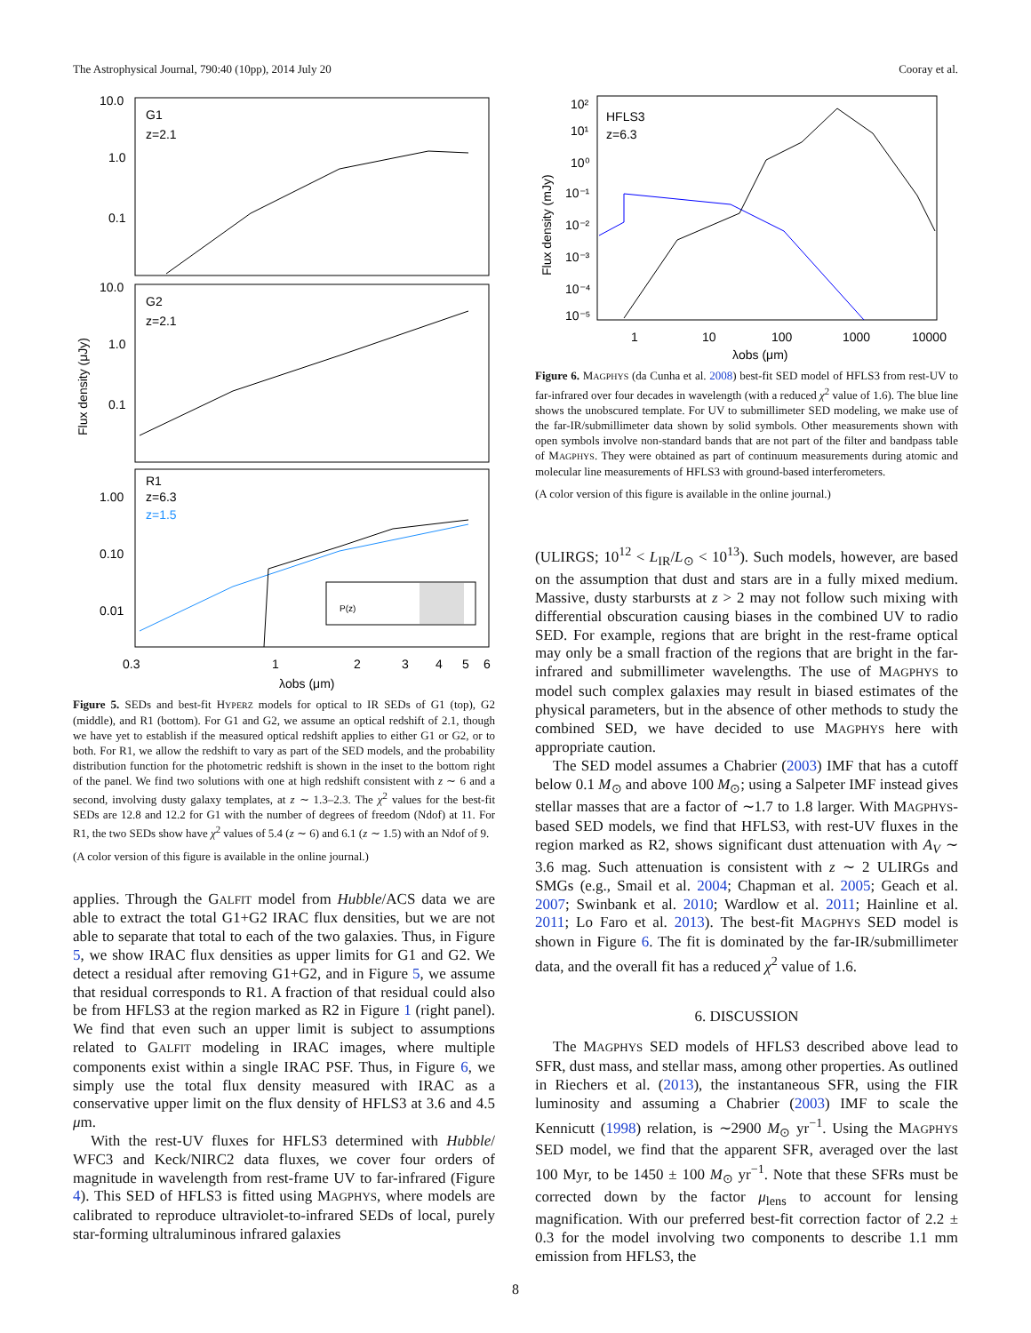The Astrophysical Journal, 790:40 (10pp), 2014 July 20 Cooray et al.
10.0
1.0
0.1
G1
z=2.1
10.0
1.0
0.1
G2
z=2.1
1.00
0.10
0.01
R1
z=6.3
z=1.5
Flux density (μJy)
0.3
1
2
3
4
5
6
λobs (μm)
P(z)
Figure 5. SEDs and best-fit HYPERZ models for optical to IR SEDs of G1 (top), G2 (middle), and R1 (bottom). For G1 and G2, we assume an optical redshift of 2.1, though we have yet to establish if the measured optical redshift applies to either G1 or G2, or to both. For R1, we allow the redshift to vary as part of the SED models, and the probability distribution function for the photometric redshift is shown in the inset to the bottom right of the panel. We find two solutions with one at high redshift consistent with z ∼ 6 and a second, involving dusty galaxy templates, at z ∼ 1.3–2.3. The χ<sup>2</sup> values for the best-fit SEDs are 12.8 and 12.2 for G1 with the number of degrees of freedom (Ndof) at 11. For R1, the two SEDs show have χ<sup>2</sup> values of 5.4 (z ∼ 6) and 6.1 (z ∼ 1.5) with an Ndof of 9.
(A color version of this figure is available in the online journal.)
applies. Through the GALFIT model from Hubble/ACS data we are able to extract the total G1+G2 IRAC flux densities, but we are not able to separate that total to each of the two galaxies. Thus, in Figure 5, we show IRAC flux densities as upper limits for G1 and G2. We detect a residual after removing G1+G2, and in Figure 5, we assume that residual corresponds to R1. A fraction of that residual could also be from HFLS3 at the region marked as R2 in Figure 1 (right panel). We find that even such an upper limit is subject to assumptions related to GALFIT modeling in IRAC images, where multiple components exist within a single IRAC PSF. Thus, in Figure 6, we simply use the total flux density measured with IRAC as a conservative upper limit on the flux density of HFLS3 at 3.6 and 4.5 μm.
With the rest-UV fluxes for HFLS3 determined with Hubble/ WFC3 and Keck/NIRC2 data fluxes, we cover four orders of magnitude in wavelength from rest-frame UV to far-infrared (Figure 4). This SED of HFLS3 is fitted using MAGPHYS, where models are calibrated to reproduce ultraviolet-to-infrared SEDs of local, purely star-forming ultraluminous infrared galaxies
10²
10¹
10⁰
10⁻¹
10⁻²
10⁻³
10⁻⁴
10⁻⁵
HFLS3
z=6.3
Flux density (mJy)
1
10
100
1000
10000
λobs (μm)
Figure 6. MAGPHYS (da Cunha et al. 2008) best-fit SED model of HFLS3 from rest-UV to far-infrared over four decades in wavelength (with a reduced χ<sup>2</sup> value of 1.6). The blue line shows the unobscured template. For UV to submillimeter SED modeling, we make use of the far-IR/submillimeter data shown by solid symbols. Other measurements shown with open symbols involve non-standard bands that are not part of the filter and bandpass table of MAGPHYS. They were obtained as part of continuum measurements during atomic and molecular line measurements of HFLS3 with ground-based interferometers.
(A color version of this figure is available in the online journal.)
(ULIRGS; 10<sup>12</sup> < L<sub>IR</sub>/L<sub>⊙</sub> < 10<sup>13</sup>). Such models, however, are based on the assumption that dust and stars are in a fully mixed medium. Massive, dusty starbursts at z > 2 may not follow such mixing with differential obscuration causing biases in the combined UV to radio SED. For example, regions that are bright in the rest-frame optical may only be a small fraction of the regions that are bright in the far-infrared and submillimeter wavelengths. The use of MAGPHYS to model such complex galaxies may result in biased estimates of the physical parameters, but in the absence of other methods to study the combined SED, we have decided to use MAGPHYS here with appropriate caution.
The SED model assumes a Chabrier (2003) IMF that has a cutoff below 0.1 M<sub>⊙</sub> and above 100 M<sub>⊙</sub>; using a Salpeter IMF instead gives stellar masses that are a factor of ∼1.7 to 1.8 larger. With MAGPHYS-based SED models, we find that HFLS3, with rest-UV fluxes in the region marked as R2, shows significant dust attenuation with A<sub>V</sub> ∼ 3.6 mag. Such attenuation is consistent with z ∼ 2 ULIRGs and SMGs (e.g., Smail et al. 2004; Chapman et al. 2005; Geach et al. 2007; Swinbank et al. 2010; Wardlow et al. 2011; Hainline et al. 2011; Lo Faro et al. 2013). The best-fit MAGPHYS SED model is shown in Figure 6. The fit is dominated by the far-IR/submillimeter data, and the overall fit has a reduced χ<sup>2</sup> value of 1.6.
6. DISCUSSION
The MAGPHYS SED models of HFLS3 described above lead to SFR, dust mass, and stellar mass, among other properties. As outlined in Riechers et al. (2013), the instantaneous SFR, using the FIR luminosity and assuming a Chabrier (2003) IMF to scale the Kennicutt (1998) relation, is ∼2900 M<sub>⊙</sub> yr<sup>−1</sup>. Using the MAGPHYS SED model, we find that the apparent SFR, averaged over the last 100 Myr, to be 1450 ± 100 M<sub>⊙</sub> yr<sup>−1</sup>. Note that these SFRs must be corrected down by the factor μ<sub>lens</sub> to account for lensing magnification. With our preferred best-fit correction factor of 2.2 ± 0.3 for the model involving two components to describe 1.1 mm emission from HFLS3, the
8